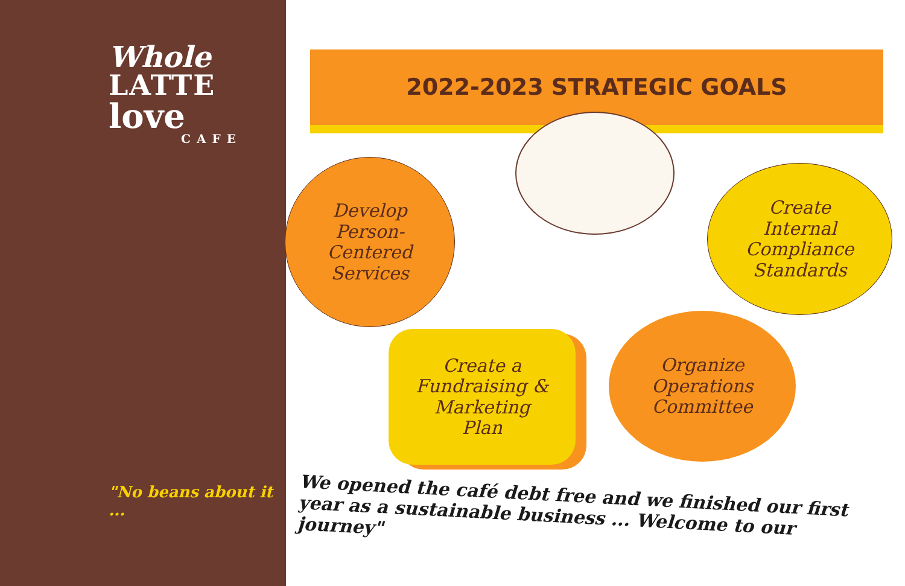Whole
LATTE
love
CAFE
"No beans about it ...
2022-2023 STRATEGIC GOALS
Develop
Person-
Centered
Services
Create
Internal
Compliance
Standards
Create a
Fundraising &
Marketing
Plan
Organize
Operations
Committee
We opened the café debt free and we finished our first year as a sustainable business ... Welcome to our journey"